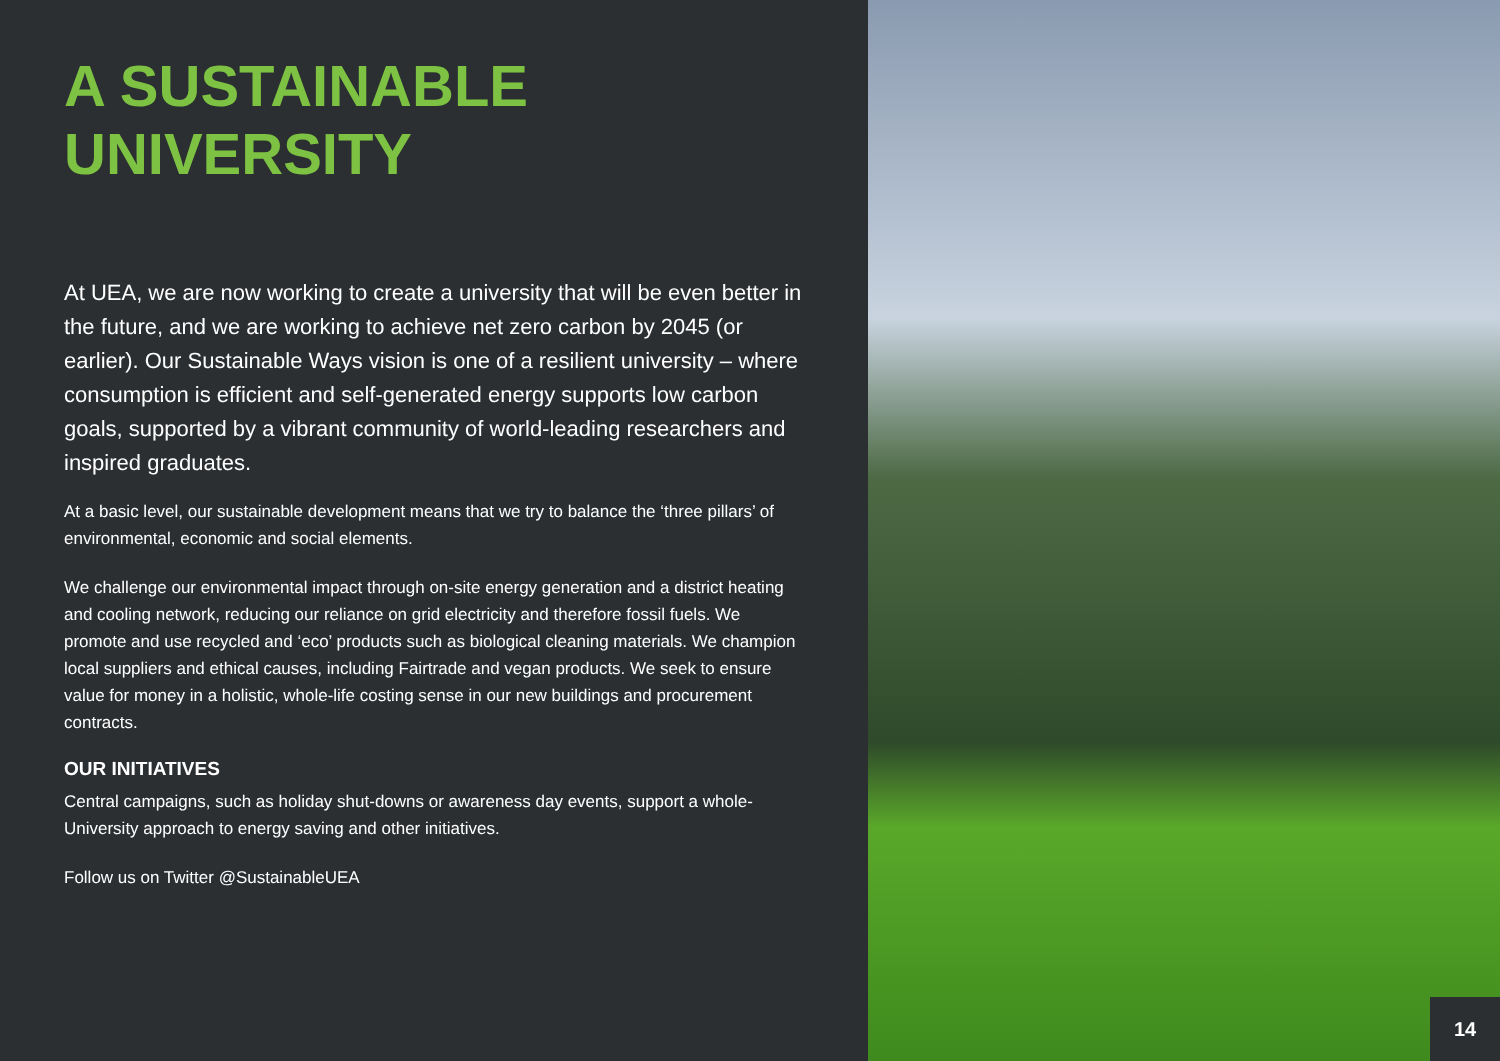A SUSTAINABLE
UNIVERSITY
At UEA, we are now working to create a university that will be even better in the future, and we are working to achieve net zero carbon by 2045 (or earlier). Our Sustainable Ways vision is one of a resilient university – where consumption is efficient and self-generated energy supports low carbon goals, supported by a vibrant community of world-leading researchers and inspired graduates.
At a basic level, our sustainable development means that we try to balance the ‘three pillars’ of environmental, economic and social elements.
We challenge our environmental impact through on-site energy generation and a district heating and cooling network, reducing our reliance on grid electricity and therefore fossil fuels. We promote and use recycled and ‘eco’ products such as biological cleaning materials. We champion local suppliers and ethical causes, including Fairtrade and vegan products. We seek to ensure value for money in a holistic, whole-life costing sense in our new buildings and procurement contracts.
OUR INITIATIVES
Central campaigns, such as holiday shut-downs or awareness day events, support a whole-University approach to energy saving and other initiatives.
Follow us on Twitter @SustainableUEA
14